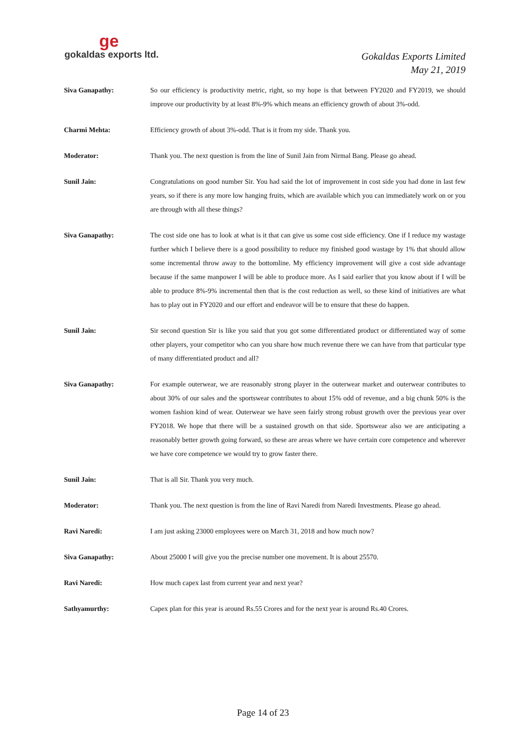ge
gokaldas exports ltd.
Gokaldas Exports Limited
May 21, 2019
Siva Ganapathy: So our efficiency is productivity metric, right, so my hope is that between FY2020 and FY2019, we should improve our productivity by at least 8%-9% which means an efficiency growth of about 3%-odd.
Charmi Mehta: Efficiency growth of about 3%-odd. That is it from my side. Thank you.
Moderator: Thank you. The next question is from the line of Sunil Jain from Nirmal Bang. Please go ahead.
Sunil Jain: Congratulations on good number Sir. You had said the lot of improvement in cost side you had done in last few years, so if there is any more low hanging fruits, which are available which you can immediately work on or you are through with all these things?
Siva Ganapathy: The cost side one has to look at what is it that can give us some cost side efficiency. One if I reduce my wastage further which I believe there is a good possibility to reduce my finished good wastage by 1% that should allow some incremental throw away to the bottomline. My efficiency improvement will give a cost side advantage because if the same manpower I will be able to produce more. As I said earlier that you know about if I will be able to produce 8%-9% incremental then that is the cost reduction as well, so these kind of initiatives are what has to play out in FY2020 and our effort and endeavor will be to ensure that these do happen.
Sunil Jain: Sir second question Sir is like you said that you got some differentiated product or differentiated way of some other players, your competitor who can you share how much revenue there we can have from that particular type of many differentiated product and all?
Siva Ganapathy: For example outerwear, we are reasonably strong player in the outerwear market and outerwear contributes to about 30% of our sales and the sportswear contributes to about 15% odd of revenue, and a big chunk 50% is the women fashion kind of wear. Outerwear we have seen fairly strong robust growth over the previous year over FY2018. We hope that there will be a sustained growth on that side. Sportswear also we are anticipating a reasonably better growth going forward, so these are areas where we have certain core competence and wherever we have core competence we would try to grow faster there.
Sunil Jain: That is all Sir. Thank you very much.
Moderator: Thank you. The next question is from the line of Ravi Naredi from Naredi Investments. Please go ahead.
Ravi Naredi: I am just asking 23000 employees were on March 31, 2018 and how much now?
Siva Ganapathy: About 25000 I will give you the precise number one movement. It is about 25570.
Ravi Naredi: How much capex last from current year and next year?
Sathyamurthy: Capex plan for this year is around Rs.55 Crores and for the next year is around Rs.40 Crores.
Page 14 of 23